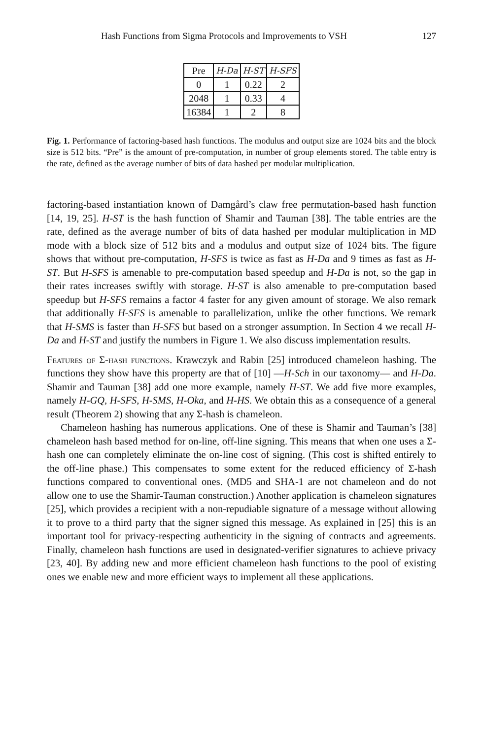Hash Functions from Sigma Protocols and Improvements to VSH 127
| Pre | H-Da | H-ST | H-SFS |
| --- | --- | --- | --- |
| 0 | 1 | 0.22 | 2 |
| 2048 | 1 | 0.33 | 4 |
| 16384 | 1 | 2 | 8 |
Fig. 1. Performance of factoring-based hash functions. The modulus and output size are 1024 bits and the block size is 512 bits. “Pre” is the amount of pre-computation, in number of group elements stored. The table entry is the rate, defined as the average number of bits of data hashed per modular multiplication.
factoring-based instantiation known of Damgård’s claw free permutation-based hash function [14, 19, 25]. H-ST is the hash function of Shamir and Tauman [38]. The table entries are the rate, defined as the average number of bits of data hashed per modular multiplication in MD mode with a block size of 512 bits and a modulus and output size of 1024 bits. The figure shows that without pre-computation, H-SFS is twice as fast as H-Da and 9 times as fast as H-ST. But H-SFS is amenable to pre-computation based speedup and H-Da is not, so the gap in their rates increases swiftly with storage. H-ST is also amenable to pre-computation based speedup but H-SFS remains a factor 4 faster for any given amount of storage. We also remark that additionally H-SFS is amenable to parallelization, unlike the other functions. We remark that H-SMS is faster than H-SFS but based on a stronger assumption. In Section 4 we recall H-Da and H-ST and justify the numbers in Figure 1. We also discuss implementation results.
Features of Σ-hash functions. Krawczyk and Rabin [25] introduced chameleon hashing. The functions they show have this property are that of [10] —H-Sch in our taxonomy— and H-Da. Shamir and Tauman [38] add one more example, namely H-ST. We add five more examples, namely H-GQ, H-SFS, H-SMS, H-Oka, and H-HS. We obtain this as a consequence of a general result (Theorem 2) showing that any Σ-hash is chameleon.
Chameleon hashing has numerous applications. One of these is Shamir and Tauman’s [38] chameleon hash based method for on-line, off-line signing. This means that when one uses a Σ-hash one can completely eliminate the on-line cost of signing. (This cost is shifted entirely to the off-line phase.) This compensates to some extent for the reduced efficiency of Σ-hash functions compared to conventional ones. (MD5 and SHA-1 are not chameleon and do not allow one to use the Shamir-Tauman construction.) Another application is chameleon signatures [25], which provides a recipient with a non-repudiable signature of a message without allowing it to prove to a third party that the signer signed this message. As explained in [25] this is an important tool for privacy-respecting authenticity in the signing of contracts and agreements. Finally, chameleon hash functions are used in designated-verifier signatures to achieve privacy [23, 40]. By adding new and more efficient chameleon hash functions to the pool of existing ones we enable new and more efficient ways to implement all these applications.